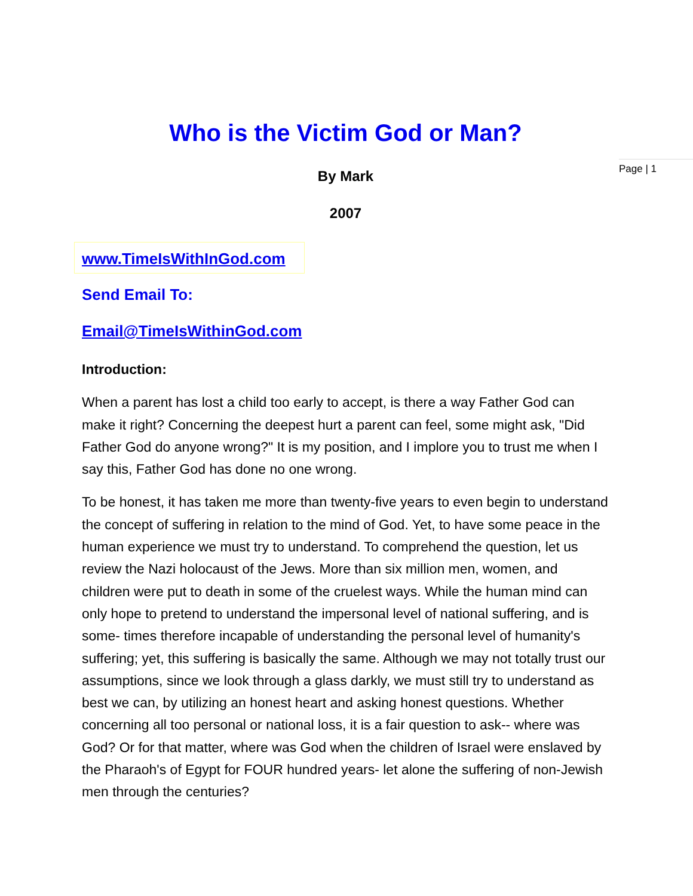Page | 1
Who is the Victim God or Man?
By Mark
2007
www.TimeIsWithInGod.com
Send Email To:
Email@TimeIsWithinGod.com
Introduction:
When a parent has lost a child too early to accept, is there a way Father God can make it right? Concerning the deepest hurt a parent can feel, some might ask, "Did Father God do anyone wrong?" It is my position, and I implore you to trust me when I say this, Father God has done no one wrong.
To be honest, it has taken me more than twenty-five years to even begin to understand the concept of suffering in relation to the mind of God. Yet, to have some peace in the human experience we must try to understand. To comprehend the question, let us review the Nazi holocaust of the Jews. More than six million men, women, and children were put to death in some of the cruelest ways. While the human mind can only hope to pretend to understand the impersonal level of national suffering, and is some- times therefore incapable of understanding the personal level of humanity's suffering; yet, this suffering is basically the same. Although we may not totally trust our assumptions, since we look through a glass darkly, we must still try to understand as best we can, by utilizing an honest heart and asking honest questions. Whether concerning all too personal or national loss, it is a fair question to ask-- where was God? Or for that matter, where was God when the children of Israel were enslaved by the Pharaoh's of Egypt for FOUR hundred years- let alone the suffering of non-Jewish men through the centuries?